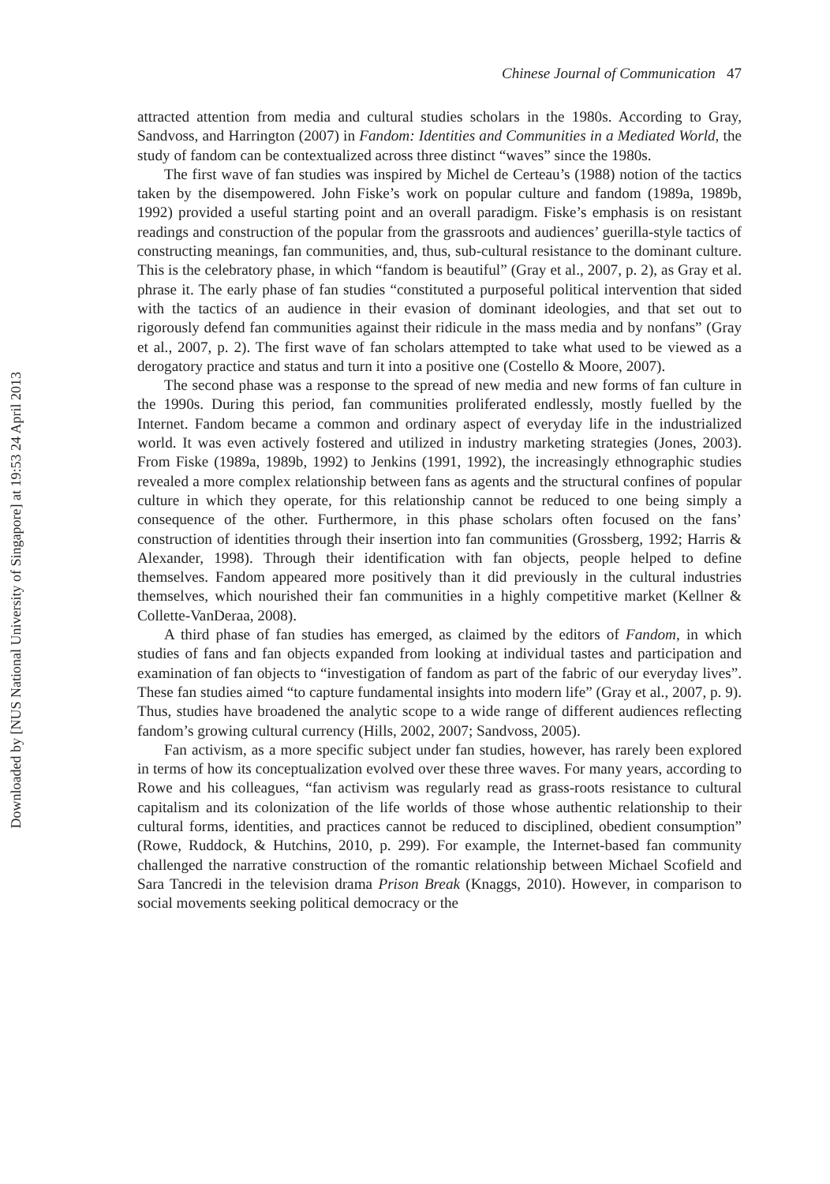Downloaded by [NUS National University of Singapore] at 19:53 24 April 2013
Chinese Journal of Communication 47
attracted attention from media and cultural studies scholars in the 1980s. According to Gray, Sandvoss, and Harrington (2007) in Fandom: Identities and Communities in a Mediated World, the study of fandom can be contextualized across three distinct “waves” since the 1980s.
The first wave of fan studies was inspired by Michel de Certeau’s (1988) notion of the tactics taken by the disempowered. John Fiske’s work on popular culture and fandom (1989a, 1989b, 1992) provided a useful starting point and an overall paradigm. Fiske’s emphasis is on resistant readings and construction of the popular from the grassroots and audiences’ guerilla-style tactics of constructing meanings, fan communities, and, thus, sub-cultural resistance to the dominant culture. This is the celebratory phase, in which “fandom is beautiful” (Gray et al., 2007, p. 2), as Gray et al. phrase it. The early phase of fan studies “constituted a purposeful political intervention that sided with the tactics of an audience in their evasion of dominant ideologies, and that set out to rigorously defend fan communities against their ridicule in the mass media and by nonfans” (Gray et al., 2007, p. 2). The first wave of fan scholars attempted to take what used to be viewed as a derogatory practice and status and turn it into a positive one (Costello & Moore, 2007).
The second phase was a response to the spread of new media and new forms of fan culture in the 1990s. During this period, fan communities proliferated endlessly, mostly fuelled by the Internet. Fandom became a common and ordinary aspect of everyday life in the industrialized world. It was even actively fostered and utilized in industry marketing strategies (Jones, 2003). From Fiske (1989a, 1989b, 1992) to Jenkins (1991, 1992), the increasingly ethnographic studies revealed a more complex relationship between fans as agents and the structural confines of popular culture in which they operate, for this relationship cannot be reduced to one being simply a consequence of the other. Furthermore, in this phase scholars often focused on the fans’ construction of identities through their insertion into fan communities (Grossberg, 1992; Harris & Alexander, 1998). Through their identification with fan objects, people helped to define themselves. Fandom appeared more positively than it did previously in the cultural industries themselves, which nourished their fan communities in a highly competitive market (Kellner & Collette-VanDeraa, 2008).
A third phase of fan studies has emerged, as claimed by the editors of Fandom, in which studies of fans and fan objects expanded from looking at individual tastes and participation and examination of fan objects to “investigation of fandom as part of the fabric of our everyday lives”. These fan studies aimed “to capture fundamental insights into modern life” (Gray et al., 2007, p. 9). Thus, studies have broadened the analytic scope to a wide range of different audiences reflecting fandom’s growing cultural currency (Hills, 2002, 2007; Sandvoss, 2005).
Fan activism, as a more specific subject under fan studies, however, has rarely been explored in terms of how its conceptualization evolved over these three waves. For many years, according to Rowe and his colleagues, “fan activism was regularly read as grass-roots resistance to cultural capitalism and its colonization of the life worlds of those whose authentic relationship to their cultural forms, identities, and practices cannot be reduced to disciplined, obedient consumption” (Rowe, Ruddock, & Hutchins, 2010, p. 299). For example, the Internet-based fan community challenged the narrative construction of the romantic relationship between Michael Scofield and Sara Tancredi in the television drama Prison Break (Knaggs, 2010). However, in comparison to social movements seeking political democracy or the